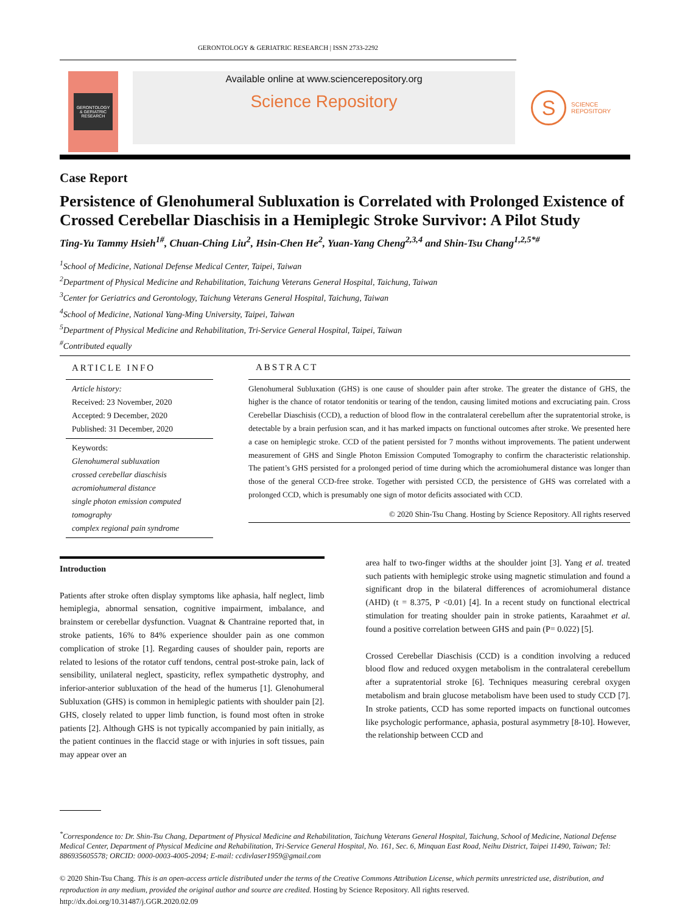GERONTOLOGY & GERIATRIC RESEARCH | ISSN 2733-2292
GERONTOLOGY & GERIATRIC RESEARCH
Available online at www.sciencerepository.org
Science Repository
S SCIENCE
REPOSITORY
Case Report
Persistence of Glenohumeral Subluxation is Correlated with Prolonged Existence of Crossed Cerebellar Diaschisis in a Hemiplegic Stroke Survivor: A Pilot Study
Ting-Yu Tammy Hsieh<sup>1#</sup>, Chuan-Ching Liu<sup>2</sup>, Hsin-Chen He<sup>2</sup>, Yuan-Yang Cheng<sup>2,3,4</sup> and Shin-Tsu Chang<sup>1,2,5*#</sup>
<sup>1</sup> School of Medicine, National Defense Medical Center, Taipei, Taiwan
<sup>2</sup> Department of Physical Medicine and Rehabilitation, Taichung Veterans General Hospital, Taichung, Taiwan
<sup>3</sup> Center for Geriatrics and Gerontology, Taichung Veterans General Hospital, Taichung, Taiwan
<sup>4</sup> School of Medicine, National Yang-Ming University, Taipei, Taiwan
<sup>5</sup> Department of Physical Medicine and Rehabilitation, Tri-Service General Hospital, Taipei, Taiwan
<sup>#</sup> Contributed equally
ARTICLE INFO
Article history:
Received: 23 November, 2020
Accepted: 9 December, 2020
Published: 31 December, 2020
Keywords:
Glenohumeral subluxation
crossed cerebellar diaschisis
acromiohumeral distance
single photon emission computed tomography
complex regional pain syndrome
ABSTRACT
Glenohumeral Subluxation (GHS) is one cause of shoulder pain after stroke. The greater the distance of GHS, the higher is the chance of rotator tendonitis or tearing of the tendon, causing limited motions and excruciating pain. Cross Cerebellar Diaschisis (CCD), a reduction of blood flow in the contralateral cerebellum after the supratentorial stroke, is detectable by a brain perfusion scan, and it has marked impacts on functional outcomes after stroke. We presented here a case on hemiplegic stroke. CCD of the patient persisted for 7 months without improvements. The patient underwent measurement of GHS and Single Photon Emission Computed Tomography to confirm the characteristic relationship. The patient’s GHS persisted for a prolonged period of time during which the acromiohumeral distance was longer than those of the general CCD-free stroke. Together with persisted CCD, the persistence of GHS was correlated with a prolonged CCD, which is presumably one sign of motor deficits associated with CCD.
© 2020 Shin-Tsu Chang. Hosting by Science Repository. All rights reserved
Introduction
Patients after stroke often display symptoms like aphasia, half neglect, limb hemiplegia, abnormal sensation, cognitive impairment, imbalance, and brainstem or cerebellar dysfunction. Vuagnat & Chantraine reported that, in stroke patients, 16% to 84% experience shoulder pain as one common complication of stroke [1]. Regarding causes of shoulder pain, reports are related to lesions of the rotator cuff tendons, central post-stroke pain, lack of sensibility, unilateral neglect, spasticity, reflex sympathetic dystrophy, and inferior-anterior subluxation of the head of the humerus [1]. Glenohumeral Subluxation (GHS) is common in hemiplegic patients with shoulder pain [2]. GHS, closely related to upper limb function, is found most often in stroke patients [2]. Although GHS is not typically accompanied by pain initially, as the patient continues in the flaccid stage or with injuries in soft tissues, pain may appear over an
area half to two-finger widths at the shoulder joint [3]. Yang et al. treated such patients with hemiplegic stroke using magnetic stimulation and found a significant drop in the bilateral differences of acromiohumeral distance (AHD) (t = 8.375, P <0.01) [4]. In a recent study on functional electrical stimulation for treating shoulder pain in stroke patients, Karaahmet et al. found a positive correlation between GHS and pain (P= 0.022) [5].
Crossed Cerebellar Diaschisis (CCD) is a condition involving a reduced blood flow and reduced oxygen metabolism in the contralateral cerebellum after a supratentorial stroke [6]. Techniques measuring cerebral oxygen metabolism and brain glucose metabolism have been used to study CCD [7]. In stroke patients, CCD has some reported impacts on functional outcomes like psychologic performance, aphasia, postural asymmetry [8-10]. However, the relationship between CCD and
<sup>*</sup> Correspondence to: Dr. Shin-Tsu Chang, Department of Physical Medicine and Rehabilitation, Taichung Veterans General Hospital, Taichung, School of Medicine, National Defense Medical Center, Department of Physical Medicine and Rehabilitation, Tri-Service General Hospital, No. 161, Sec. 6, Minquan East Road, Neihu District, Taipei 11490, Taiwan; Tel: 886935605578; ORCID: 0000-0003-4005-2094; E-mail: ccdivlaser1959@gmail.com
© 2020 Shin-Tsu Chang. This is an open-access article distributed under the terms of the Creative Commons Attribution License, which permits unrestricted use, distribution, and reproduction in any medium, provided the original author and source are credited. Hosting by Science Repository. All rights reserved.
http://dx.doi.org/10.31487/j.GGR.2020.02.09